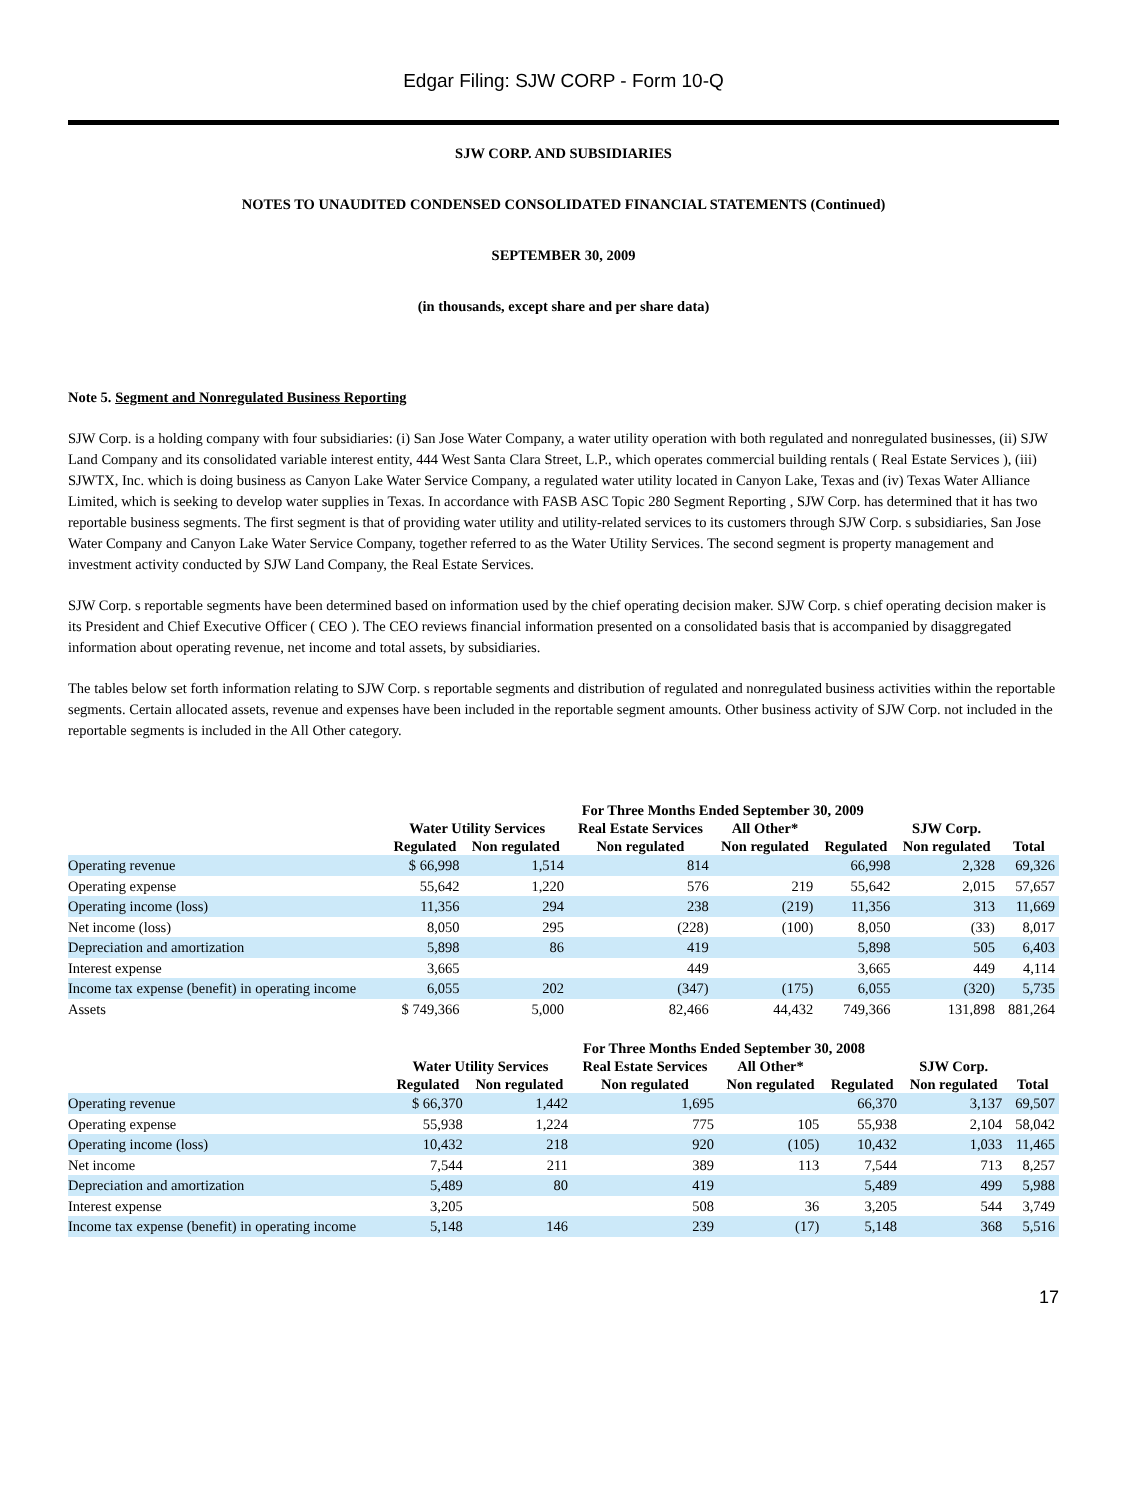Edgar Filing: SJW CORP - Form 10-Q
SJW CORP. AND SUBSIDIARIES
NOTES TO UNAUDITED CONDENSED CONSOLIDATED FINANCIAL STATEMENTS (Continued)
SEPTEMBER 30, 2009
(in thousands, except share and per share data)
Note 5. Segment and Nonregulated Business Reporting
SJW Corp. is a holding company with four subsidiaries: (i) San Jose Water Company, a water utility operation with both regulated and nonregulated businesses, (ii) SJW Land Company and its consolidated variable interest entity, 444 West Santa Clara Street, L.P., which operates commercial building rentals ( Real Estate Services ), (iii) SJWTX, Inc. which is doing business as Canyon Lake Water Service Company, a regulated water utility located in Canyon Lake, Texas and (iv) Texas Water Alliance Limited, which is seeking to develop water supplies in Texas. In accordance with FASB ASC Topic 280 Segment Reporting , SJW Corp. has determined that it has two reportable business segments. The first segment is that of providing water utility and utility-related services to its customers through SJW Corp. s subsidiaries, San Jose Water Company and Canyon Lake Water Service Company, together referred to as the Water Utility Services. The second segment is property management and investment activity conducted by SJW Land Company, the Real Estate Services.
SJW Corp. s reportable segments have been determined based on information used by the chief operating decision maker. SJW Corp. s chief operating decision maker is its President and Chief Executive Officer ( CEO ). The CEO reviews financial information presented on a consolidated basis that is accompanied by disaggregated information about operating revenue, net income and total assets, by subsidiaries.
The tables below set forth information relating to SJW Corp. s reportable segments and distribution of regulated and nonregulated business activities within the reportable segments. Certain allocated assets, revenue and expenses have been included in the reportable segment amounts. Other business activity of SJW Corp. not included in the reportable segments is included in the All Other category.
| | For Three Months Ended September 30, 2009 | | | | | | |
| --- | --- | --- | --- | --- | --- | --- | --- |
| | Water Utility Services | | Real Estate Services | All Other* | | SJW Corp. | |
| | Regulated | Non regulated | Non regulated | Non regulated | Regulated | Non regulated | Total |
| Operating revenue | $ 66,998 | 1,514 | 814 | | 66,998 | 2,328 | 69,326 |
| Operating expense | 55,642 | 1,220 | 576 | 219 | 55,642 | 2,015 | 57,657 |
| Operating income (loss) | 11,356 | 294 | 238 | (219) | 11,356 | 313 | 11,669 |
| Net income (loss) | 8,050 | 295 | (228) | (100) | 8,050 | (33) | 8,017 |
| Depreciation and amortization | 5,898 | 86 | 419 | | 5,898 | 505 | 6,403 |
| Interest expense | 3,665 | | 449 | | 3,665 | 449 | 4,114 |
| Income tax expense (benefit) in operating income | 6,055 | 202 | (347) | (175) | 6,055 | (320) | 5,735 |
| Assets | $ 749,366 | 5,000 | 82,466 | 44,432 | 749,366 | 131,898 | 881,264 |
| | For Three Months Ended September 30, 2008 | | | | | | |
| --- | --- | --- | --- | --- | --- | --- | --- |
| | Water Utility Services | | Real Estate Services | All Other* | | SJW Corp. | |
| | Regulated | Non regulated | Non regulated | Non regulated | Regulated | Non regulated | Total |
| Operating revenue | $ 66,370 | 1,442 | 1,695 | | 66,370 | 3,137 | 69,507 |
| Operating expense | 55,938 | 1,224 | 775 | 105 | 55,938 | 2,104 | 58,042 |
| Operating income (loss) | 10,432 | 218 | 920 | (105) | 10,432 | 1,033 | 11,465 |
| Net income | 7,544 | 211 | 389 | 113 | 7,544 | 713 | 8,257 |
| Depreciation and amortization | 5,489 | 80 | 419 | | 5,489 | 499 | 5,988 |
| Interest expense | 3,205 | | 508 | 36 | 3,205 | 544 | 3,749 |
| Income tax expense (benefit) in operating income | 5,148 | 146 | 239 | (17) | 5,148 | 368 | 5,516 |
17